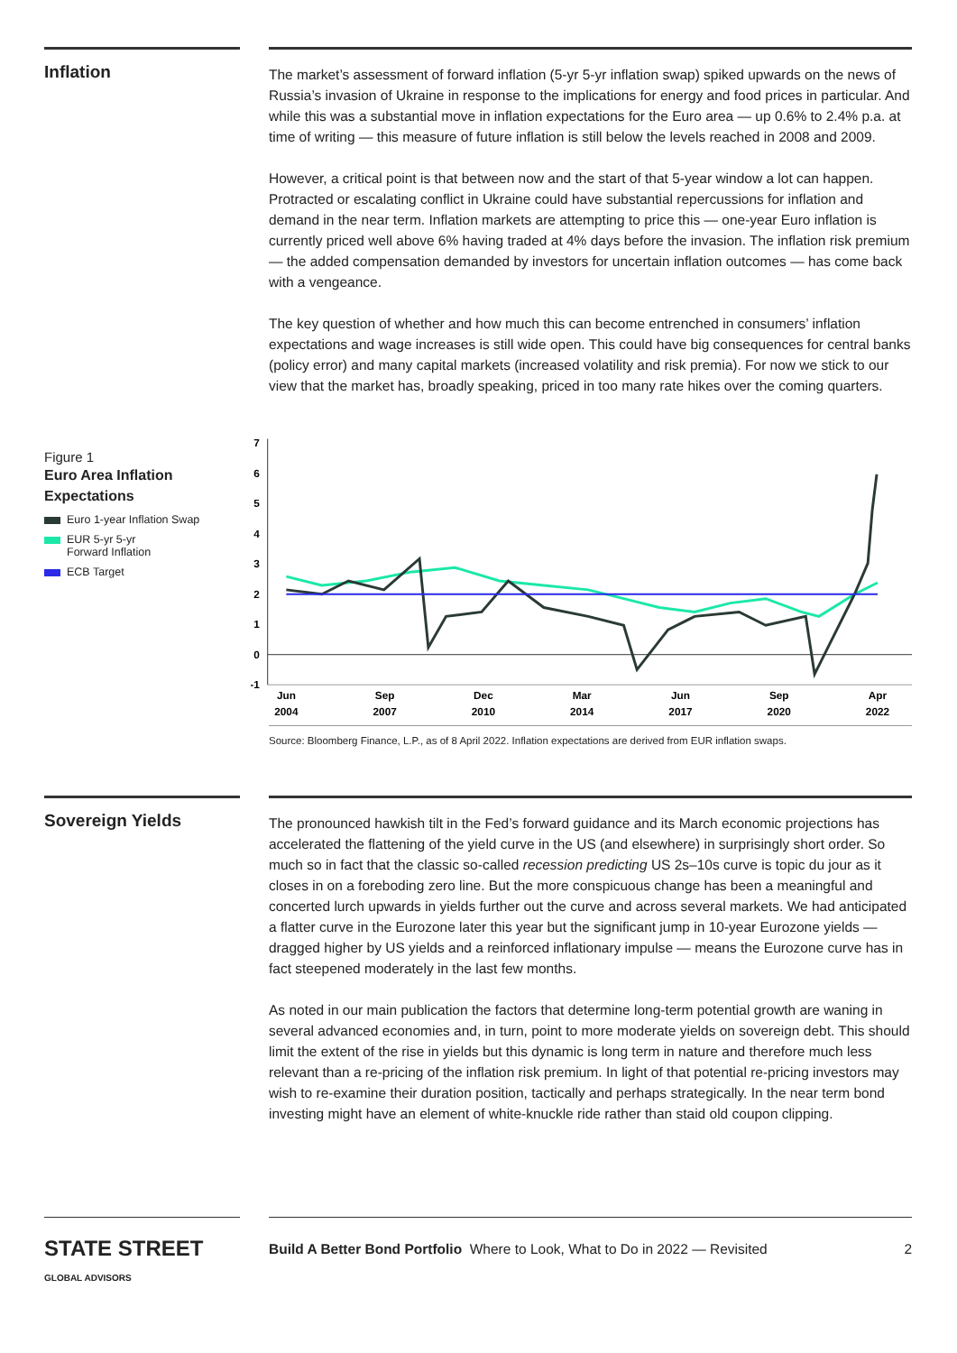Inflation
The market’s assessment of forward inflation (5-yr 5-yr inflation swap) spiked upwards on the news of Russia’s invasion of Ukraine in response to the implications for energy and food prices in particular. And while this was a substantial move in inflation expectations for the Euro area — up 0.6% to 2.4% p.a. at time of writing — this measure of future inflation is still below the levels reached in 2008 and 2009.
However, a critical point is that between now and the start of that 5-year window a lot can happen. Protracted or escalating conflict in Ukraine could have substantial repercussions for inflation and demand in the near term. Inflation markets are attempting to price this — one-year Euro inflation is currently priced well above 6% having traded at 4% days before the invasion. The inflation risk premium — the added compensation demanded by investors for uncertain inflation outcomes — has come back with a vengeance.
The key question of whether and how much this can become entrenched in consumers’ inflation expectations and wage increases is still wide open. This could have big consequences for central banks (policy error) and many capital markets (increased volatility and risk premia). For now we stick to our view that the market has, broadly speaking, priced in too many rate hikes over the coming quarters.
Figure 1
Euro Area Inflation Expectations
Euro 1-year Inflation Swap
EUR 5-yr 5-yr
Forward Inflation
ECB Target
7
6
5
4
3
2
1
0
-1
Jun
2004
Sep
2007
Dec
2010
Mar
2014
Jun
2017
Sep
2020
Apr
2022
Source: Bloomberg Finance, L.P., as of 8 April 2022. Inflation expectations are derived from EUR inflation swaps.
Sovereign Yields
The pronounced hawkish tilt in the Fed’s forward guidance and its March economic projections has accelerated the flattening of the yield curve in the US (and elsewhere) in surprisingly short order. So much so in fact that the classic so-called recession predicting US 2s–10s curve is topic du jour as it closes in on a foreboding zero line. But the more conspicuous change has been a meaningful and concerted lurch upwards in yields further out the curve and across several markets. We had anticipated a flatter curve in the Eurozone later this year but the significant jump in 10-year Eurozone yields — dragged higher by US yields and a reinforced inflationary impulse — means the Eurozone curve has in fact steepened moderately in the last few months.
As noted in our main publication the factors that determine long-term potential growth are waning in several advanced economies and, in turn, point to more moderate yields on sovereign debt. This should limit the extent of the rise in yields but this dynamic is long term in nature and therefore much less relevant than a re-pricing of the inflation risk premium. In light of that potential re-pricing investors may wish to re-examine their duration position, tactically and perhaps strategically. In the near term bond investing might have an element of white-knuckle ride rather than staid old coupon clipping.
STATE STREET GLOBAL ADVISORS
Build A Better Bond Portfolio Where to Look, What to Do in 2022 — Revisited 2